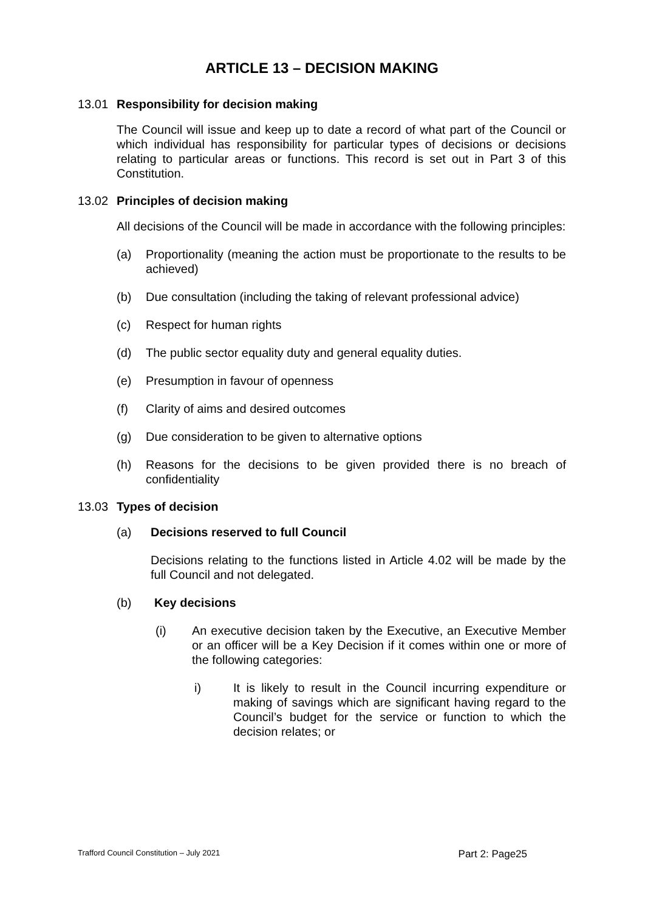ARTICLE 13 – DECISION MAKING
13.01 Responsibility for decision making
The Council will issue and keep up to date a record of what part of the Council or which individual has responsibility for particular types of decisions or decisions relating to particular areas or functions. This record is set out in Part 3 of this Constitution.
13.02 Principles of decision making
All decisions of the Council will be made in accordance with the following principles:
(a) Proportionality (meaning the action must be proportionate to the results to be achieved)
(b) Due consultation (including the taking of relevant professional advice)
(c) Respect for human rights
(d) The public sector equality duty and general equality duties.
(e) Presumption in favour of openness
(f) Clarity of aims and desired outcomes
(g) Due consideration to be given to alternative options
(h) Reasons for the decisions to be given provided there is no breach of confidentiality
13.03 Types of decision
(a) Decisions reserved to full Council
Decisions relating to the functions listed in Article 4.02 will be made by the full Council and not delegated.
(b) Key decisions
(i) An executive decision taken by the Executive, an Executive Member or an officer will be a Key Decision if it comes within one or more of the following categories:
i) It is likely to result in the Council incurring expenditure or making of savings which are significant having regard to the Council’s budget for the service or function to which the decision relates; or
Trafford Council Constitution – July 2021 Part 2: Page25